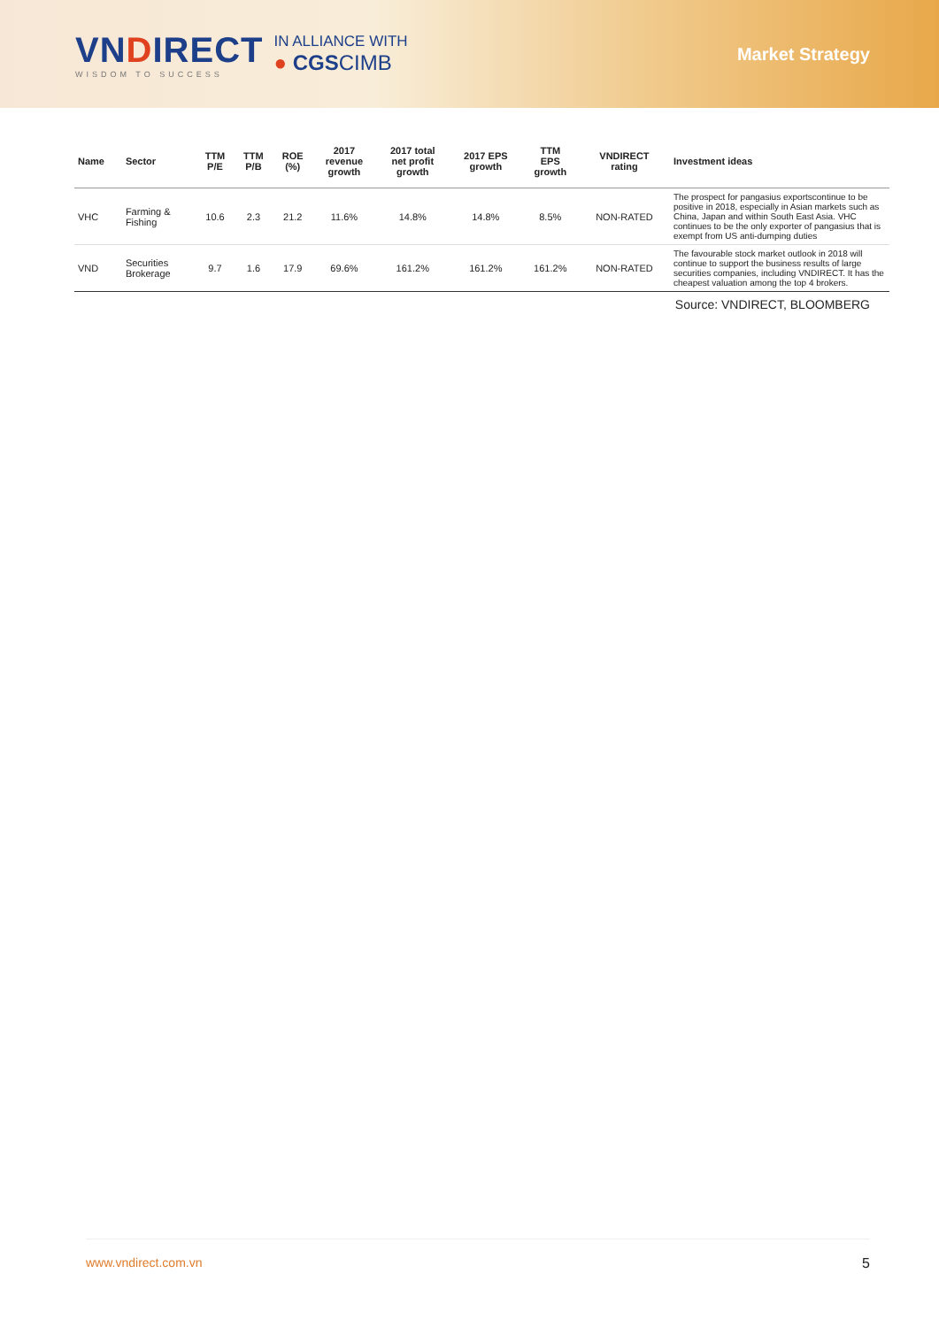VNDIRECT
WISDOM TO SUCCESS
IN ALLIANCE WITH
● CGSCIMB
Market Strategy
| Name | Sector | TTM P/E | TTM P/B | ROE (%) | 2017 revenue growth | 2017 total net profit growth | 2017 EPS growth | TTM EPS growth | VNDIRECT rating | Investment ideas |
| --- | --- | --- | --- | --- | --- | --- | --- | --- | --- | --- |
| VHC | Farming & Fishing | 10.6 | 2.3 | 21.2 | 11.6% | 14.8% | 14.8% | 8.5% | NON-RATED | The prospect for pangasius exportscontinue to be positive in 2018, especially in Asian markets such as China, Japan and within South East Asia. VHC continues to be the only exporter of pangasius that is exempt from US anti-dumping duties |
| VND | Securities Brokerage | 9.7 | 1.6 | 17.9 | 69.6% | 161.2% | 161.2% | 161.2% | NON-RATED | The favourable stock market outlook in 2018 will continue to support the business results of large securities companies, including VNDIRECT. It has the cheapest valuation among the top 4 brokers. |
Source: VNDIRECT, BLOOMBERG
www.vndirect.com.vn 5